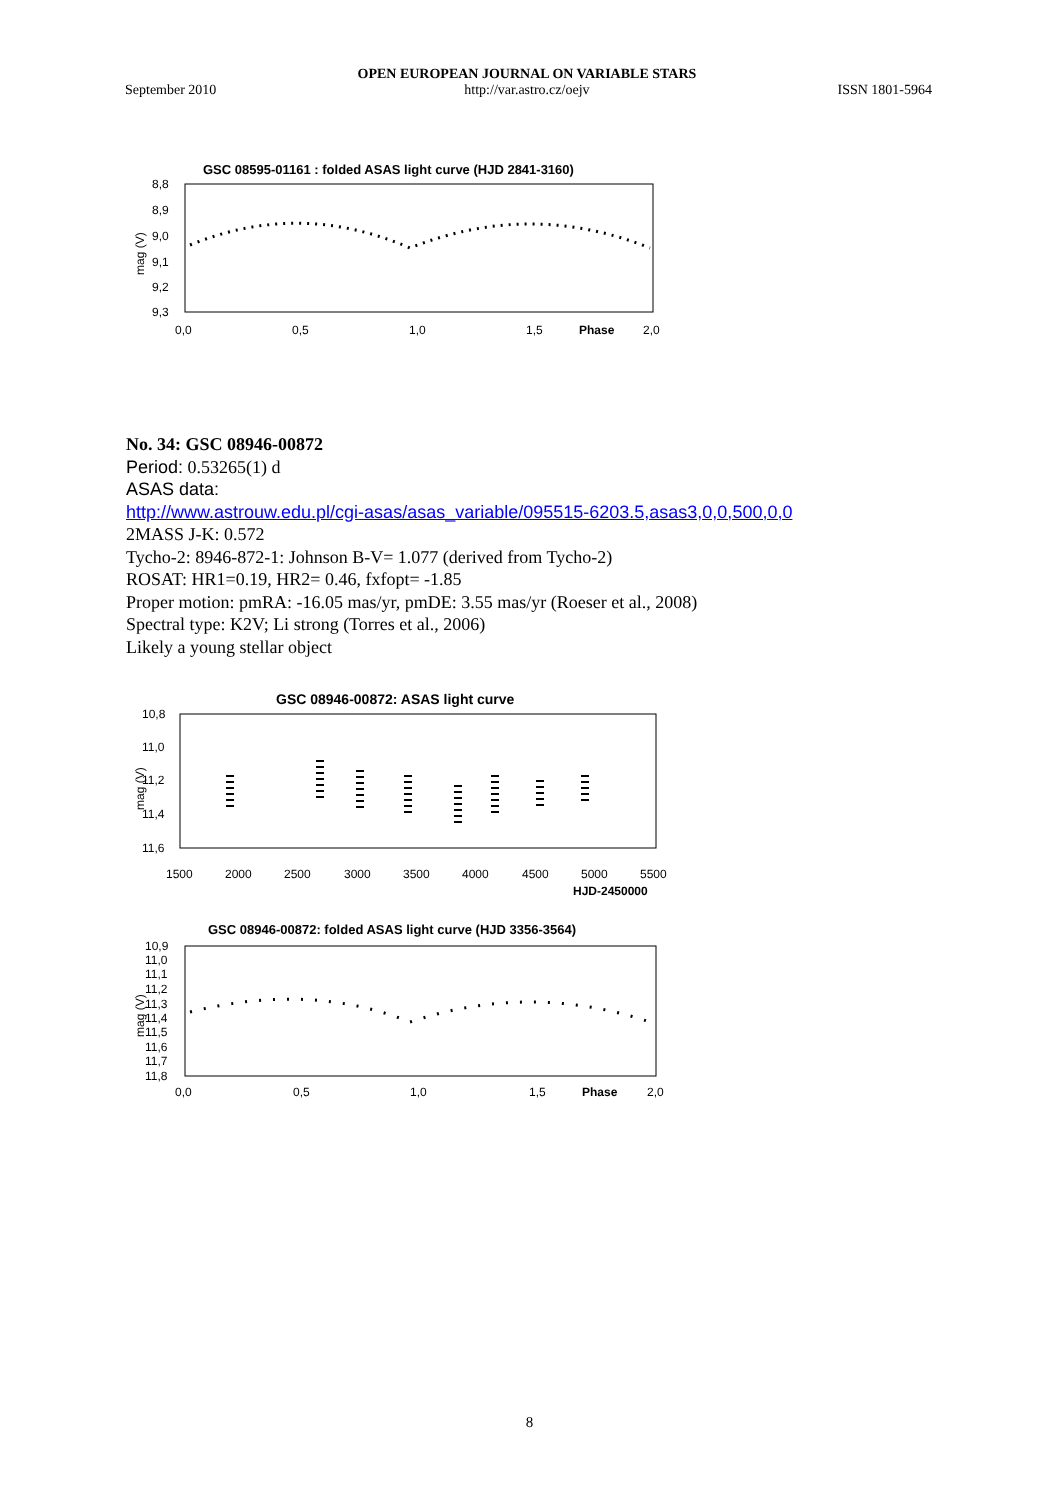September 2010 OPEN EUROPEAN JOURNAL ON VARIABLE STARS
http://var.astro.cz/oejv ISSN 1801-5964
GSC 08595-01161 : folded ASAS light curve (HJD 2841-3160)
8,8
8,9
9,0
9,1
9,2
9,3
mag (V)
0,0
0,5
1,0
1,5
Phase
2,0
No. 34: GSC 08946-00872
Period: 0.53265(1) d
ASAS data:
http://www.astrouw.edu.pl/cgi-asas/asas_variable/095515-6203.5,asas3,0,0,500,0,0
2MASS J-K: 0.572
Tycho-2: 8946-872-1: Johnson B-V= 1.077 (derived from Tycho-2)
ROSAT: HR1=0.19, HR2= 0.46, fxfopt= -1.85
Proper motion: pmRA: -16.05 mas/yr, pmDE: 3.55 mas/yr (Roeser et al., 2008)
Spectral type: K2V; Li strong (Torres et al., 2006)
Likely a young stellar object
GSC 08946-00872: ASAS light curve
10,8
11,0
11,2
11,4
11,6
mag (V)
1500
2000
2500
3000
3500
4000
4500
5000
5500
HJD-2450000
GSC 08946-00872: folded ASAS light curve (HJD 3356-3564)
10,9
11,0
11,1
11,2
11,3
11,4
11,5
11,6
11,7
11,8
mag (V)
0,0
0,5
1,0
1,5
Phase
2,0
8